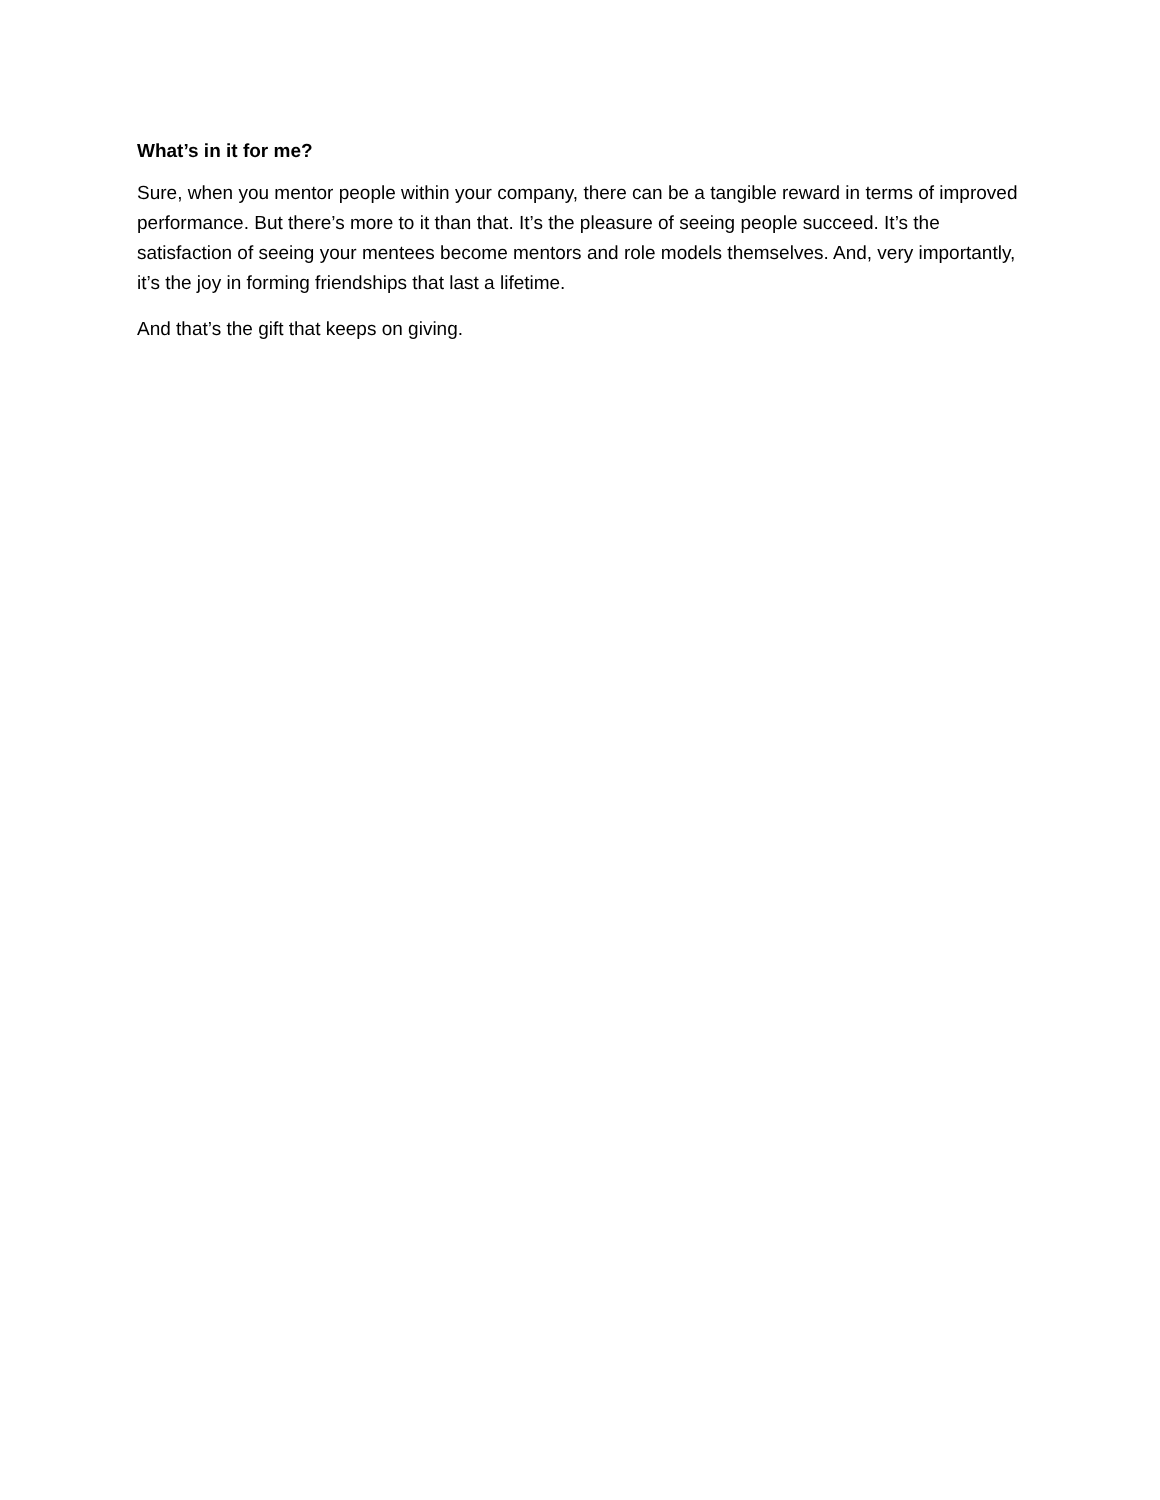What’s in it for me?
Sure, when you mentor people within your company, there can be a tangible reward in terms of improved performance. But there’s more to it than that. It’s the pleasure of seeing people succeed. It’s the satisfaction of seeing your mentees become mentors and role models themselves. And, very importantly, it’s the joy in forming friendships that last a lifetime.
And that’s the gift that keeps on giving.